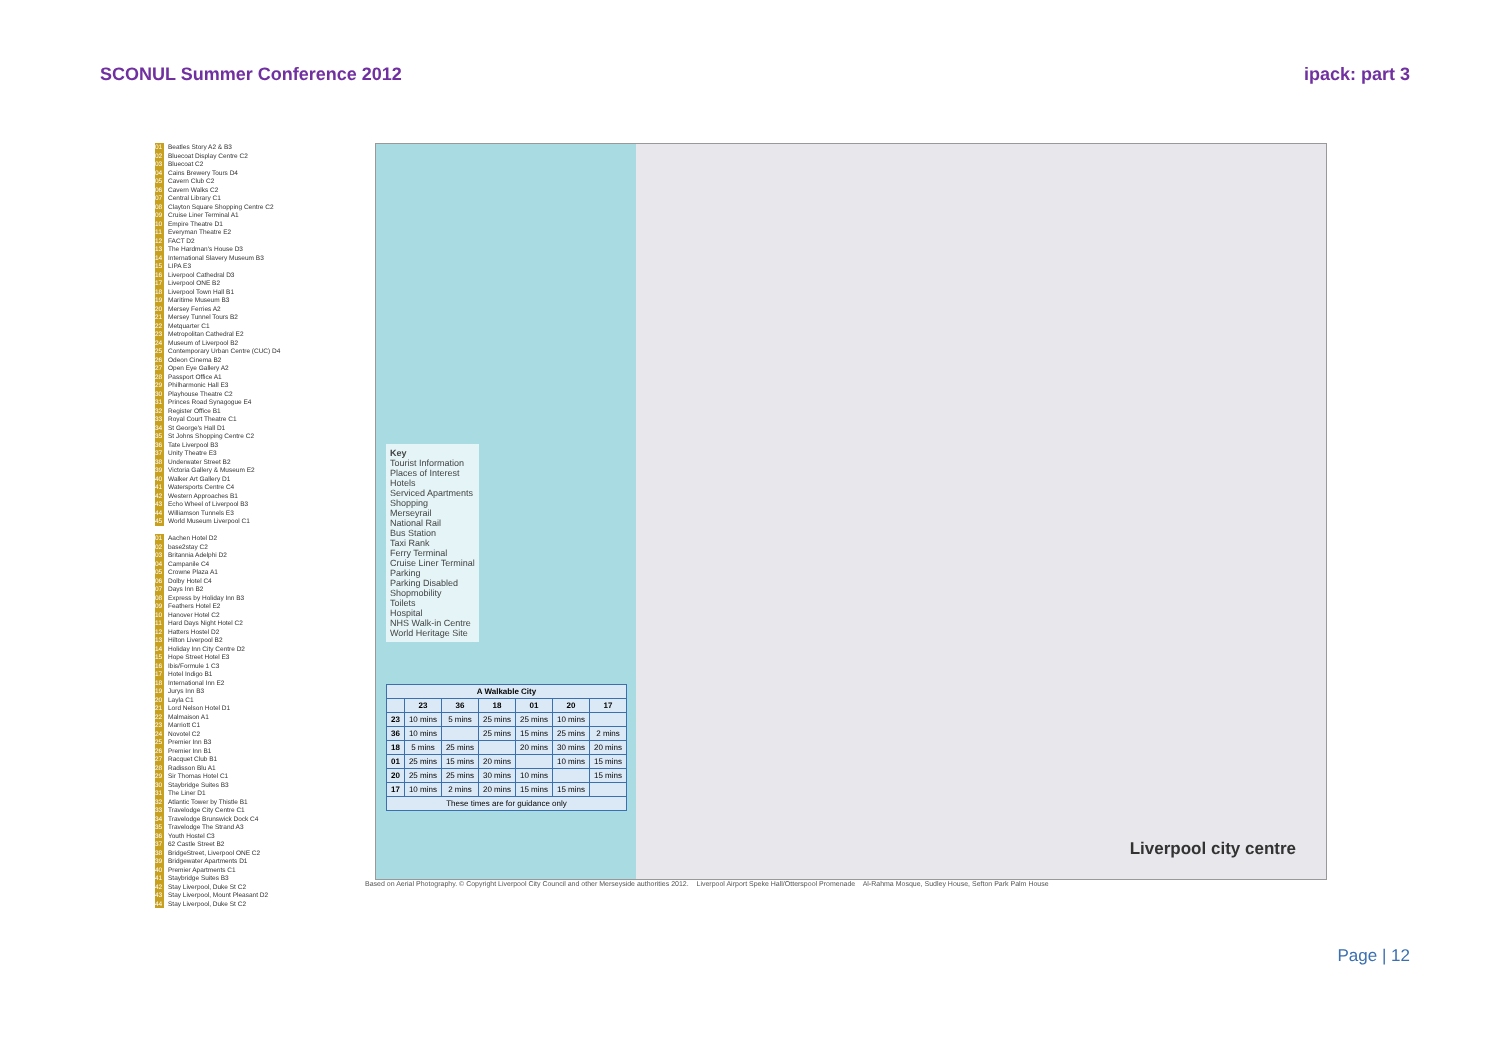SCONUL Summer Conference 2012 ipack: part 3
01 Beatles Story A2 & B3
02 Bluecoat Display Centre C2
03 Bluecoat C2
04 Cains Brewery Tours D4
05 Cavern Club C2
06 Cavern Walks C2
07 Central Library C1
08 Clayton Square Shopping Centre C2
09 Cruise Liner Terminal A1
10 Empire Theatre D1
11 Everyman Theatre E2
12 FACT D2
13 The Hardman's House D3
14 International Slavery Museum B3
15 LIPA E3
16 Liverpool Cathedral D3
17 Liverpool ONE B2
18 Liverpool Town Hall B1
19 Maritime Museum B3
20 Mersey Ferries A2
21 Mersey Tunnel Tours B2
22 Metquarter C1
23 Metropolitan Cathedral E2
24 Museum of Liverpool B2
25 Contemporary Urban Centre (CUC) D4
26 Odeon Cinema B2
27 Open Eye Gallery A2
28 Passport Office A1
29 Philharmonic Hall E3
30 Playhouse Theatre C2
31 Princes Road Synagogue E4
32 Register Office B1
33 Royal Court Theatre C1
34 St George's Hall D1
35 St Johns Shopping Centre C2
36 Tate Liverpool B3
37 Unity Theatre E3
38 Underwater Street B2
39 Victoria Gallery & Museum E2
40 Walker Art Gallery D1
41 Watersports Centre C4
42 Western Approaches B1
43 Echo Wheel of Liverpool B3
44 Williamson Tunnels E3
45 World Museum Liverpool C1
01 Aachen Hotel D2
02 base2stay C2
03 Britannia Adelphi D2
04 Campanile C4
05 Crowne Plaza A1
06 Dolby Hotel C4
07 Days Inn B2
08 Express by Holiday Inn B3
09 Feathers Hotel E2
10 Hanover Hotel C2
11 Hard Days Night Hotel C2
12 Hatters Hostel D2
13 Hilton Liverpool B2
14 Holiday Inn City Centre D2
15 Hope Street Hotel E3
16 Ibis/Formule 1 C3
17 Hotel Indigo B1
18 International Inn E2
19 Jurys Inn B3
20 Layla C1
21 Lord Nelson Hotel D1
22 Malmaison A1
23 Marriott C1
24 Novotel C2
25 Premier Inn B3
26 Premier Inn B1
27 Racquet Club B1
28 Radisson Blu A1
29 Sir Thomas Hotel C1
30 Staybridge Suites B3
31 The Liner D1
32 Atlantic Tower by Thistle B1
33 Travelodge City Centre C1
34 Travelodge Brunswick Dock C4
35 Travelodge The Strand A3
36 Youth Hostel C3
37 62 Castle Street B2
38 BridgeStreet, Liverpool ONE C2
39 Bridgewater Apartments D1
40 Premier Apartments C1
41 Staybridge Suites B3
42 Stay Liverpool, Duke St C2
43 Stay Liverpool, Mount Pleasant D2
44 Stay Liverpool, Duke St C2
Key
Tourist Information
Places of Interest
Hotels
Serviced Apartments
Shopping
Merseyrail
National Rail
Bus Station
Taxi Rank
Ferry Terminal
Cruise Liner Terminal
Parking
Parking Disabled
Shopmobility
Toilets
Hospital
NHS Walk-in Centre
World Heritage Site
| A Walkable City | | | | | | |
| --- | --- | --- | --- | --- | --- | --- |
| | 23 | 36 | 18 | 01 | 20 | 17 |
| 23 | 10 mins | 5 mins | 25 mins | 25 mins | 10 mins | |
| 36 | 10 mins | | 25 mins | 15 mins | 25 mins | 2 mins |
| 18 | 5 mins | 25 mins | | 20 mins | 30 mins | 20 mins |
| 01 | 25 mins | 15 mins | 20 mins | | 10 mins | 15 mins |
| 20 | 25 mins | 25 mins | 30 mins | 10 mins | | 15 mins |
| 17 | 10 mins | 2 mins | 20 mins | 15 mins | 15 mins | |
| These times are for guidance only | | | | | | |
Liverpool city centre
Based on Aerial Photography. © Copyright Liverpool City Council and other Merseyside authorities 2012. Liverpool Airport Speke Hall/Otterspool Promenade Al-Rahma Mosque, Sudley House, Sefton Park Palm House
Page | 12